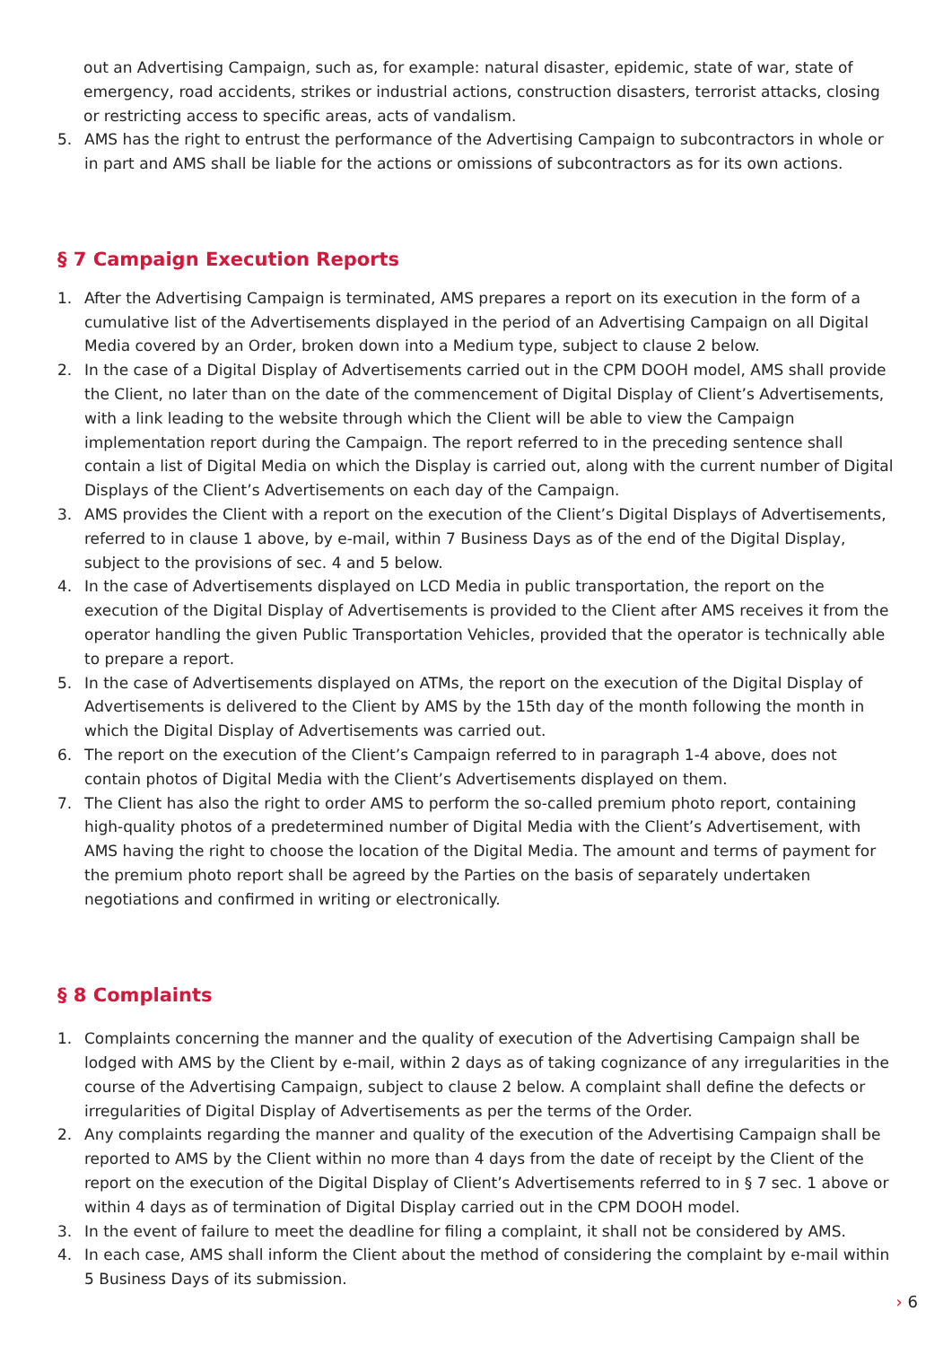out an Advertising Campaign, such as, for example: natural disaster, epidemic, state of war, state of emergency, road accidents, strikes or industrial actions, construction disasters, terrorist attacks, closing or restricting access to specific areas, acts of vandalism.
5. AMS has the right to entrust the performance of the Advertising Campaign to subcontractors in whole or in part and AMS shall be liable for the actions or omissions of subcontractors as for its own actions.
§ 7 Campaign Execution Reports
1. After the Advertising Campaign is terminated, AMS prepares a report on its execution in the form of a cumulative list of the Advertisements displayed in the period of an Advertising Campaign on all Digital Media covered by an Order, broken down into a Medium type, subject to clause 2 below.
2. In the case of a Digital Display of Advertisements carried out in the CPM DOOH model, AMS shall provide the Client, no later than on the date of the commencement of Digital Display of Client’s Advertisements, with a link leading to the website through which the Client will be able to view the Campaign implementation report during the Campaign. The report referred to in the preceding sentence shall contain a list of Digital Media on which the Display is carried out, along with the current number of Digital Displays of the Client’s Advertisements on each day of the Campaign.
3. AMS provides the Client with a report on the execution of the Client’s Digital Displays of Advertisements, referred to in clause 1 above, by e-mail, within 7 Business Days as of the end of the Digital Display, subject to the provisions of sec. 4 and 5 below.
4. In the case of Advertisements displayed on LCD Media in public transportation, the report on the execution of the Digital Display of Advertisements is provided to the Client after AMS receives it from the operator handling the given Public Transportation Vehicles, provided that the operator is technically able to prepare a report.
5. In the case of Advertisements displayed on ATMs, the report on the execution of the Digital Display of Advertisements is delivered to the Client by AMS by the 15th day of the month following the month in which the Digital Display of Advertisements was carried out.
6. The report on the execution of the Client’s Campaign referred to in paragraph 1-4 above, does not contain photos of Digital Media with the Client’s Advertisements displayed on them.
7. The Client has also the right to order AMS to perform the so-called premium photo report, containing high-quality photos of a predetermined number of Digital Media with the Client’s Advertisement, with AMS having the right to choose the location of the Digital Media. The amount and terms of payment for the premium photo report shall be agreed by the Parties on the basis of separately undertaken negotiations and confirmed in writing or electronically.
§ 8 Complaints
1. Complaints concerning the manner and the quality of execution of the Advertising Campaign shall be lodged with AMS by the Client by e-mail, within 2 days as of taking cognizance of any irregularities in the course of the Advertising Campaign, subject to clause 2 below. A complaint shall define the defects or irregularities of Digital Display of Advertisements as per the terms of the Order.
2. Any complaints regarding the manner and quality of the execution of the Advertising Campaign shall be reported to AMS by the Client within no more than 4 days from the date of receipt by the Client of the report on the execution of the Digital Display of Client’s Advertisements referred to in § 7 sec. 1 above or within 4 days as of termination of Digital Display carried out in the CPM DOOH model.
3. In the event of failure to meet the deadline for filing a complaint, it shall not be considered by AMS.
4. In each case, AMS shall inform the Client about the method of considering the complaint by e-mail within 5 Business Days of its submission.
› 6